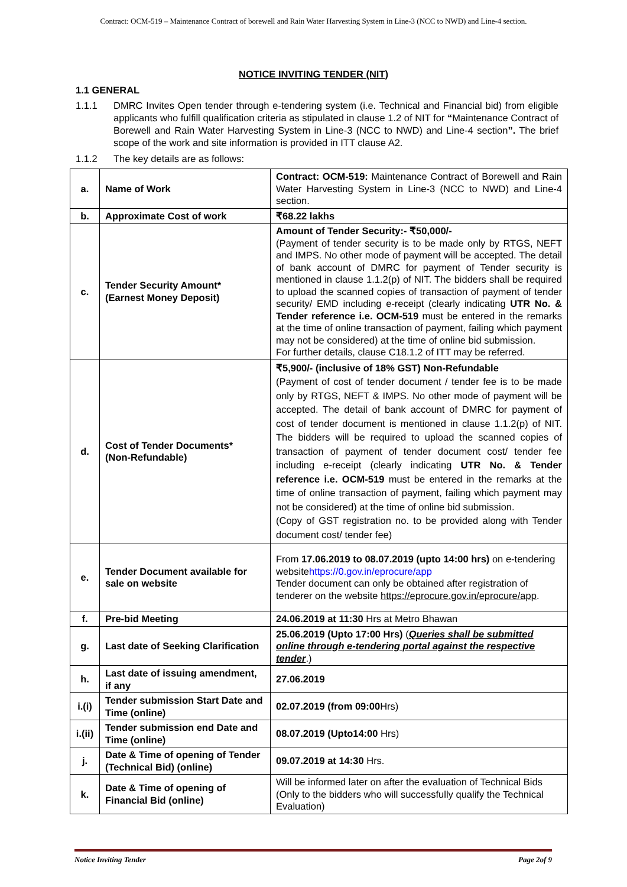Contract: OCM-519 – Maintenance Contract of borewell and Rain Water Harvesting System in Line-3 (NCC to NWD) and Line-4 section.
NOTICE INVITING TENDER (NIT)
1.1 GENERAL
1.1.1 DMRC Invites Open tender through e-tendering system (i.e. Technical and Financial bid) from eligible applicants who fulfill qualification criteria as stipulated in clause 1.2 of NIT for “Maintenance Contract of Borewell and Rain Water Harvesting System in Line-3 (NCC to NWD) and Line-4 section”. The brief scope of the work and site information is provided in ITT clause A2.
1.1.2 The key details are as follows:
| a. | Name of Work | Contract: OCM-519: Maintenance Contract of Borewell and Rain Water Harvesting System in Line-3 (NCC to NWD) and Line-4 section. |
| b. | Approximate Cost of work | ₹68.22 lakhs |
| c. | Tender Security Amount* (Earnest Money Deposit) | Amount of Tender Security:- ₹50,000/- (Payment of tender security is to be made only by RTGS, NEFT and IMPS. No other mode of payment will be accepted. The detail of bank account of DMRC for payment of Tender security is mentioned in clause 1.1.2(p) of NIT. The bidders shall be required to upload the scanned copies of transaction of payment of tender security/ EMD including e-receipt (clearly indicating UTR No. & Tender reference i.e. OCM-519 must be entered in the remarks at the time of online transaction of payment, failing which payment may not be considered) at the time of online bid submission. For further details, clause C18.1.2 of ITT may be referred. |
| d. | Cost of Tender Documents* (Non-Refundable) | ₹5,900/- (inclusive of 18% GST) Non-Refundable (Payment of cost of tender document / tender fee is to be made only by RTGS, NEFT & IMPS. No other mode of payment will be accepted. The detail of bank account of DMRC for payment of cost of tender document is mentioned in clause 1.1.2(p) of NIT. The bidders will be required to upload the scanned copies of transaction of payment of tender document cost/ tender fee including e-receipt (clearly indicating UTR No. & Tender reference i.e. OCM-519 must be entered in the remarks at the time of online transaction of payment, failing which payment may not be considered) at the time of online bid submission. (Copy of GST registration no. to be provided along with Tender document cost/ tender fee) |
| e. | Tender Document available for sale on website | From 17.06.2019 to 08.07.2019 (upto 14:00 hrs) on e-tendering website https://0.gov.in/eprocure/app Tender document can only be obtained after registration of tenderer on the website https://eprocure.gov.in/eprocure/app . |
| f. | Pre-bid Meeting | 24.06.2019 at 11:30 Hrs at Metro Bhawan |
| g. | Last date of Seeking Clarification | 25.06.2019 (Upto 17:00 Hrs) ( Queries shall be submitted online through e-tendering portal against the respective tender .) |
| h. | Last date of issuing amendment, if any | 27.06.2019 |
| i.(i) | Tender submission Start Date and Time (online) | 02.07.2019 (from 09:00 Hrs) |
| i.(ii) | Tender submission end Date and Time (online) | 08.07.2019 (Upto14:00 Hrs) |
| j. | Date & Time of opening of Tender (Technical Bid) (online) | 09.07.2019 at 14:30 Hrs. |
| k. | Date & Time of opening of Financial Bid (online) | Will be informed later on after the evaluation of Technical Bids (Only to the bidders who will successfully qualify the Technical Evaluation) |
Notice Inviting Tender Page 2of 9